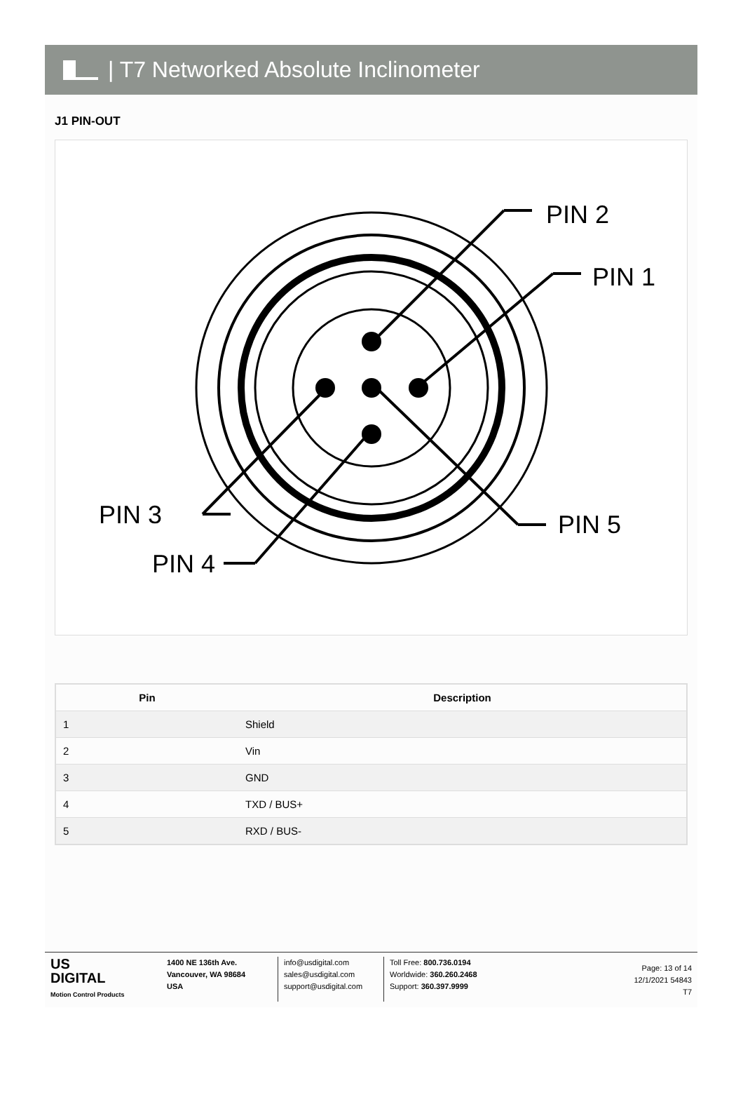| T7 Networked Absolute Inclinometer
J1 PIN-OUT
PIN 2
PIN 1
PIN 3
PIN 4
PIN 5
| Pin | Description |
| --- | --- |
| 1 | Shield |
| 2 | Vin |
| 3 | GND |
| 4 | TXD / BUS+ |
| 5 | RXD / BUS- |
US
DIGITAL
Motion Control Products
1400 NE 136th Ave.
Vancouver, WA 98684
USA
info@usdigital.com
sales@usdigital.com
support@usdigital.com
Toll Free: 800.736.0194
Worldwide: 360.260.2468
Support: 360.397.9999
Page: 13 of 14
12/1/2021 54843
T7